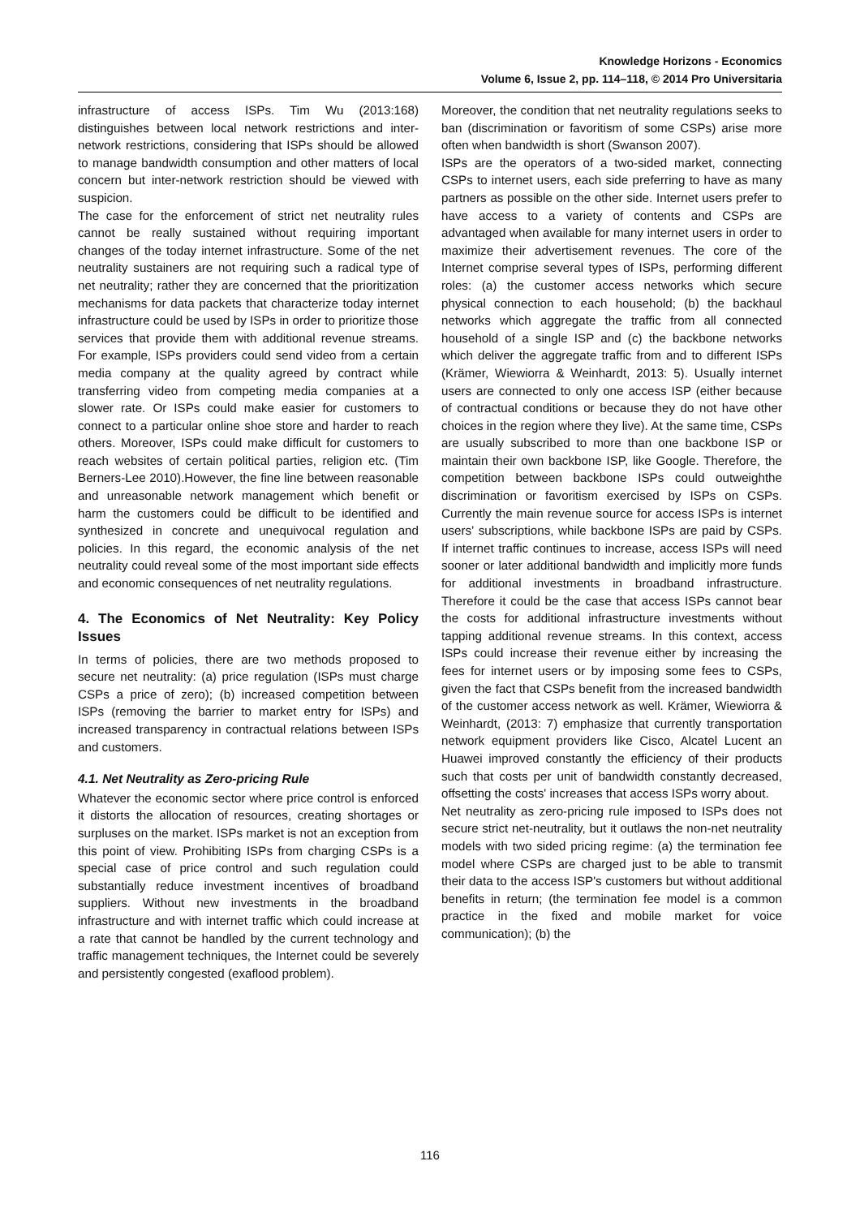Knowledge Horizons - Economics
Volume 6, Issue 2, pp. 114–118, © 2014 Pro Universitaria
infrastructure of access ISPs. Tim Wu (2013:168) distinguishes between local network restrictions and inter-network restrictions, considering that ISPs should be allowed to manage bandwidth consumption and other matters of local concern but inter-network restriction should be viewed with suspicion.
The case for the enforcement of strict net neutrality rules cannot be really sustained without requiring important changes of the today internet infrastructure. Some of the net neutrality sustainers are not requiring such a radical type of net neutrality; rather they are concerned that the prioritization mechanisms for data packets that characterize today internet infrastructure could be used by ISPs in order to prioritize those services that provide them with additional revenue streams. For example, ISPs providers could send video from a certain media company at the quality agreed by contract while transferring video from competing media companies at a slower rate. Or ISPs could make easier for customers to connect to a particular online shoe store and harder to reach others. Moreover, ISPs could make difficult for customers to reach websites of certain political parties, religion etc. (Tim Berners-Lee 2010).However, the fine line between reasonable and unreasonable network management which benefit or harm the customers could be difficult to be identified and synthesized in concrete and unequivocal regulation and policies. In this regard, the economic analysis of the net neutrality could reveal some of the most important side effects and economic consequences of net neutrality regulations.
4. The Economics of Net Neutrality: Key Policy Issues
In terms of policies, there are two methods proposed to secure net neutrality: (a) price regulation (ISPs must charge CSPs a price of zero); (b) increased competition between ISPs (removing the barrier to market entry for ISPs) and increased transparency in contractual relations between ISPs and customers.
4.1. Net Neutrality as Zero-pricing Rule
Whatever the economic sector where price control is enforced it distorts the allocation of resources, creating shortages or surpluses on the market. ISPs market is not an exception from this point of view. Prohibiting ISPs from charging CSPs is a special case of price control and such regulation could substantially reduce investment incentives of broadband suppliers. Without new investments in the broadband infrastructure and with internet traffic which could increase at a rate that cannot be handled by the current technology and traffic management techniques, the Internet could be severely and persistently congested (exaflood problem).
Moreover, the condition that net neutrality regulations seeks to ban (discrimination or favoritism of some CSPs) arise more often when bandwidth is short (Swanson 2007).
ISPs are the operators of a two-sided market, connecting CSPs to internet users, each side preferring to have as many partners as possible on the other side. Internet users prefer to have access to a variety of contents and CSPs are advantaged when available for many internet users in order to maximize their advertisement revenues. The core of the Internet comprise several types of ISPs, performing different roles: (a) the customer access networks which secure physical connection to each household; (b) the backhaul networks which aggregate the traffic from all connected household of a single ISP and (c) the backbone networks which deliver the aggregate traffic from and to different ISPs (Krämer, Wiewiorra & Weinhardt, 2013: 5). Usually internet users are connected to only one access ISP (either because of contractual conditions or because they do not have other choices in the region where they live). At the same time, CSPs are usually subscribed to more than one backbone ISP or maintain their own backbone ISP, like Google. Therefore, the competition between backbone ISPs could outweighthe discrimination or favoritism exercised by ISPs on CSPs. Currently the main revenue source for access ISPs is internet users' subscriptions, while backbone ISPs are paid by CSPs. If internet traffic continues to increase, access ISPs will need sooner or later additional bandwidth and implicitly more funds for additional investments in broadband infrastructure. Therefore it could be the case that access ISPs cannot bear the costs for additional infrastructure investments without tapping additional revenue streams. In this context, access ISPs could increase their revenue either by increasing the fees for internet users or by imposing some fees to CSPs, given the fact that CSPs benefit from the increased bandwidth of the customer access network as well. Krämer, Wiewiorra & Weinhardt, (2013: 7) emphasize that currently transportation network equipment providers like Cisco, Alcatel Lucent an Huawei improved constantly the efficiency of their products such that costs per unit of bandwidth constantly decreased, offsetting the costs' increases that access ISPs worry about.
Net neutrality as zero-pricing rule imposed to ISPs does not secure strict net-neutrality, but it outlaws the non-net neutrality models with two sided pricing regime: (a) the termination fee model where CSPs are charged just to be able to transmit their data to the access ISP's customers but without additional benefits in return; (the termination fee model is a common practice in the fixed and mobile market for voice communication); (b) the
116